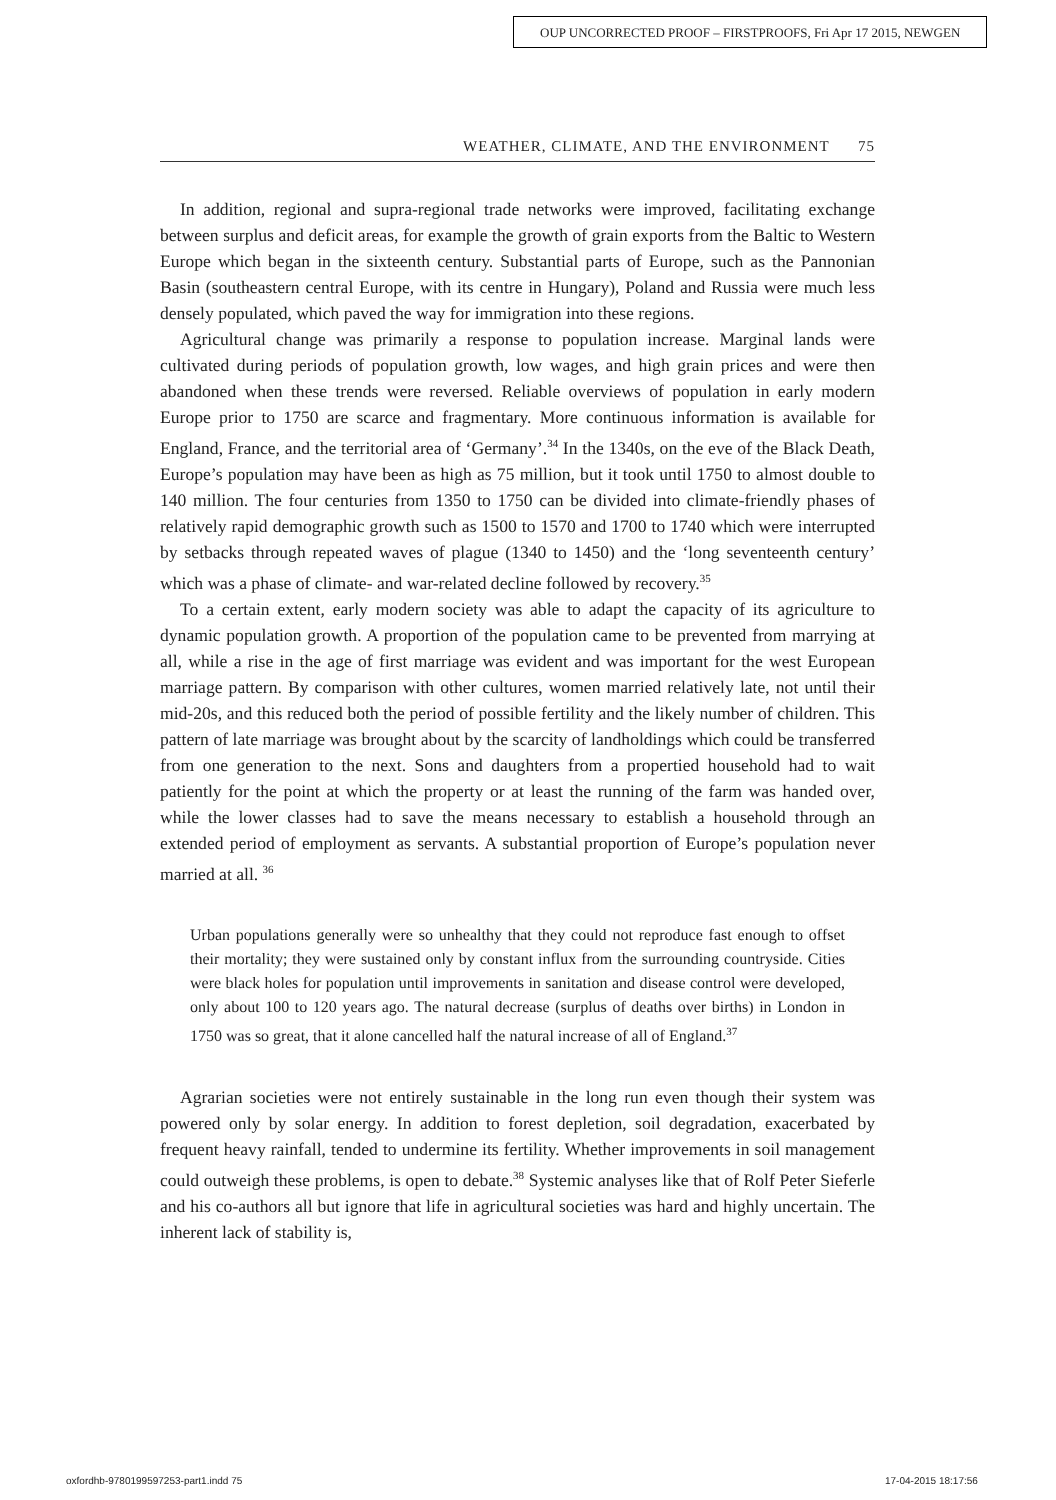OUP UNCORRECTED PROOF – FIRSTPROOFS, Fri Apr 17 2015, NEWGEN
WEATHER, CLIMATE, AND THE ENVIRONMENT 75
In addition, regional and supra-regional trade networks were improved, facilitating exchange between surplus and deficit areas, for example the growth of grain exports from the Baltic to Western Europe which began in the sixteenth century. Substantial parts of Europe, such as the Pannonian Basin (southeastern central Europe, with its centre in Hungary), Poland and Russia were much less densely populated, which paved the way for immigration into these regions.
Agricultural change was primarily a response to population increase. Marginal lands were cultivated during periods of population growth, low wages, and high grain prices and were then abandoned when these trends were reversed. Reliable overviews of population in early modern Europe prior to 1750 are scarce and fragmentary. More continuous information is available for England, France, and the territorial area of ‘Germany’.<sup>34</sup> In the 1340s, on the eve of the Black Death, Europe’s population may have been as high as 75 million, but it took until 1750 to almost double to 140 million. The four centuries from 1350 to 1750 can be divided into climate-friendly phases of relatively rapid demographic growth such as 1500 to 1570 and 1700 to 1740 which were interrupted by setbacks through repeated waves of plague (1340 to 1450) and the ‘long seventeenth century’ which was a phase of climate- and war-related decline followed by recovery.<sup>35</sup>
To a certain extent, early modern society was able to adapt the capacity of its agriculture to dynamic population growth. A proportion of the population came to be prevented from marrying at all, while a rise in the age of first marriage was evident and was important for the west European marriage pattern. By comparison with other cultures, women married relatively late, not until their mid-20s, and this reduced both the period of possible fertility and the likely number of children. This pattern of late marriage was brought about by the scarcity of landholdings which could be transferred from one generation to the next. Sons and daughters from a propertied household had to wait patiently for the point at which the property or at least the running of the farm was handed over, while the lower classes had to save the means necessary to establish a household through an extended period of employment as servants. A substantial proportion of Europe’s population never married at all. <sup>36</sup>
Urban populations generally were so unhealthy that they could not reproduce fast enough to offset their mortality; they were sustained only by constant influx from the surrounding countryside. Cities were black holes for population until improvements in sanitation and disease control were developed, only about 100 to 120 years ago. The natural decrease (surplus of deaths over births) in London in 1750 was so great, that it alone cancelled half the natural increase of all of England.<sup>37</sup>
Agrarian societies were not entirely sustainable in the long run even though their system was powered only by solar energy. In addition to forest depletion, soil degradation, exacerbated by frequent heavy rainfall, tended to undermine its fertility. Whether improvements in soil management could outweigh these problems, is open to debate.<sup>38</sup> Systemic analyses like that of Rolf Peter Sieferle and his co-authors all but ignore that life in agricultural societies was hard and highly uncertain. The inherent lack of stability is,
oxfordhb-9780199597253-part1.indd 75
17-04-2015 18:17:56